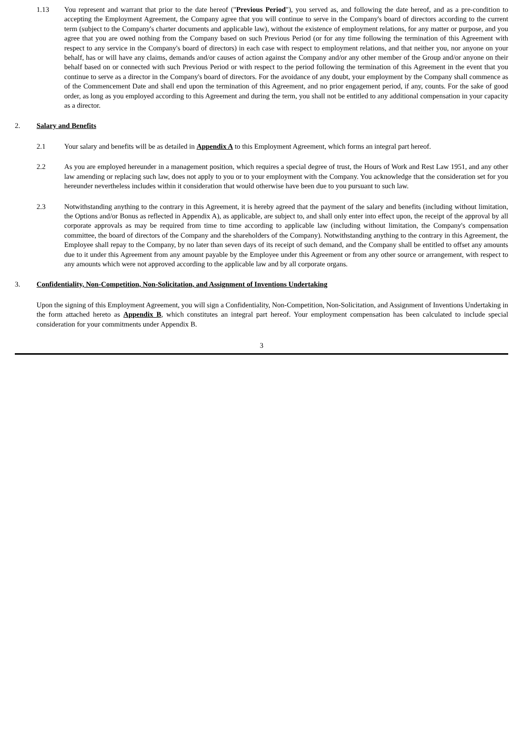1.13 You represent and warrant that prior to the date hereof ("Previous Period"), you served as, and following the date hereof, and as a pre-condition to accepting the Employment Agreement, the Company agree that you will continue to serve in the Company's board of directors according to the current term (subject to the Company's charter documents and applicable law), without the existence of employment relations, for any matter or purpose, and you agree that you are owed nothing from the Company based on such Previous Period (or for any time following the termination of this Agreement with respect to any service in the Company's board of directors) in each case with respect to employment relations, and that neither you, nor anyone on your behalf, has or will have any claims, demands and/or causes of action against the Company and/or any other member of the Group and/or anyone on their behalf based on or connected with such Previous Period or with respect to the period following the termination of this Agreement in the event that you continue to serve as a director in the Company's board of directors. For the avoidance of any doubt, your employment by the Company shall commence as of the Commencement Date and shall end upon the termination of this Agreement, and no prior engagement period, if any, counts. For the sake of good order, as long as you employed according to this Agreement and during the term, you shall not be entitled to any additional compensation in your capacity as a director.
2. Salary and Benefits
2.1 Your salary and benefits will be as detailed in Appendix A to this Employment Agreement, which forms an integral part hereof.
2.2 As you are employed hereunder in a management position, which requires a special degree of trust, the Hours of Work and Rest Law 1951, and any other law amending or replacing such law, does not apply to you or to your employment with the Company. You acknowledge that the consideration set for you hereunder nevertheless includes within it consideration that would otherwise have been due to you pursuant to such law.
2.3 Notwithstanding anything to the contrary in this Agreement, it is hereby agreed that the payment of the salary and benefits (including without limitation, the Options and/or Bonus as reflected in Appendix A), as applicable, are subject to, and shall only enter into effect upon, the receipt of the approval by all corporate approvals as may be required from time to time according to applicable law (including without limitation, the Company's compensation committee, the board of directors of the Company and the shareholders of the Company). Notwithstanding anything to the contrary in this Agreement, the Employee shall repay to the Company, by no later than seven days of its receipt of such demand, and the Company shall be entitled to offset any amounts due to it under this Agreement from any amount payable by the Employee under this Agreement or from any other source or arrangement, with respect to any amounts which were not approved according to the applicable law and by all corporate organs.
3. Confidentiality, Non-Competition, Non-Solicitation, and Assignment of Inventions Undertaking
Upon the signing of this Employment Agreement, you will sign a Confidentiality, Non-Competition, Non-Solicitation, and Assignment of Inventions Undertaking in the form attached hereto as Appendix B, which constitutes an integral part hereof. Your employment compensation has been calculated to include special consideration for your commitments under Appendix B.
3